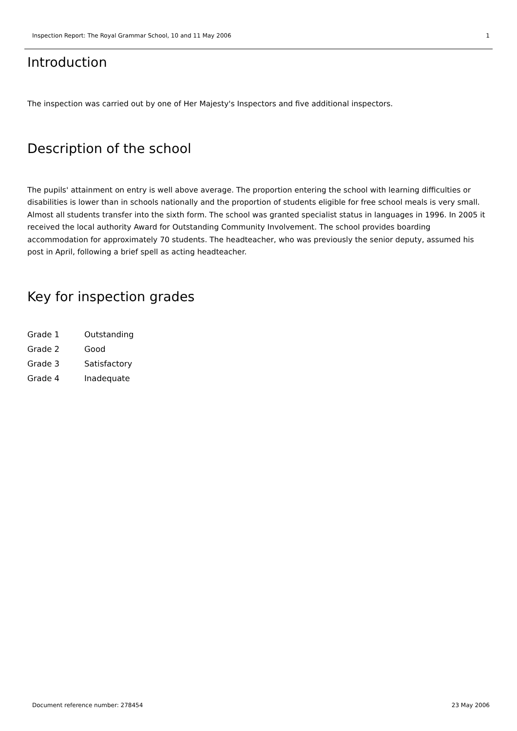Inspection Report: The Royal Grammar School, 10 and 11 May 2006 1
Introduction
The inspection was carried out by one of Her Majesty's Inspectors and five additional inspectors.
Description of the school
The pupils' attainment on entry is well above average. The proportion entering the school with learning difficulties or disabilities is lower than in schools nationally and the proportion of students eligible for free school meals is very small. Almost all students transfer into the sixth form. The school was granted specialist status in languages in 1996. In 2005 it received the local authority Award for Outstanding Community Involvement. The school provides boarding accommodation for approximately 70 students. The headteacher, who was previously the senior deputy, assumed his post in April, following a brief spell as acting headteacher.
Key for inspection grades
| Grade 1 | Outstanding |
| Grade 2 | Good |
| Grade 3 | Satisfactory |
| Grade 4 | Inadequate |
Document reference number: 278454 23 May 2006